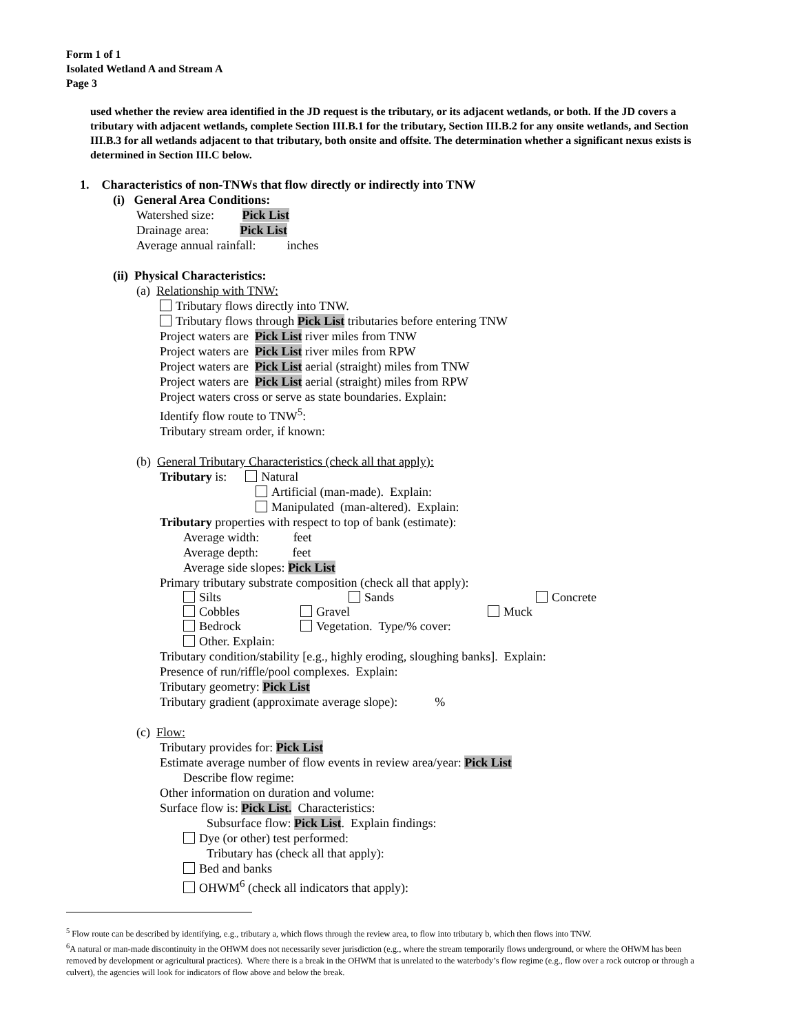Form 1 of 1
Isolated Wetland A and Stream A
Page 3
used whether the review area identified in the JD request is the tributary, or its adjacent wetlands, or both. If the JD covers a tributary with adjacent wetlands, complete Section III.B.1 for the tributary, Section III.B.2 for any onsite wetlands, and Section III.B.3 for all wetlands adjacent to that tributary, both onsite and offsite. The determination whether a significant nexus exists is determined in Section III.C below.
1. Characteristics of non-TNWs that flow directly or indirectly into TNW
(i) General Area Conditions:
Watershed size: Pick List
Drainage area: Pick List
Average annual rainfall: inches
(ii) Physical Characteristics:
(a) Relationship with TNW:
Tributary flows directly into TNW.
Tributary flows through Pick List tributaries before entering TNW
Project waters are Pick List river miles from TNW
Project waters are Pick List river miles from RPW
Project waters are Pick List aerial (straight) miles from TNW
Project waters are Pick List aerial (straight) miles from RPW
Project waters cross or serve as state boundaries. Explain:
Identify flow route to TNW<sup>5</sup>:
Tributary stream order, if known:
(b) General Tributary Characteristics (check all that apply):
Tributary is: Natural
Artificial (man-made). Explain:
Manipulated (man-altered). Explain:
Tributary properties with respect to top of bank (estimate):
Average width: feet
Average depth: feet
Average side slopes: Pick List
Primary tributary substrate composition (check all that apply):
Silts Sands Concrete
Cobbles Gravel Muck
Bedrock Vegetation. Type/% cover:
Other. Explain:
Tributary condition/stability [e.g., highly eroding, sloughing banks]. Explain:
Presence of run/riffle/pool complexes. Explain:
Tributary geometry: Pick List
Tributary gradient (approximate average slope): %
(c) Flow:
Tributary provides for: Pick List
Estimate average number of flow events in review area/year: Pick List
Describe flow regime:
Other information on duration and volume:
Surface flow is: Pick List. Characteristics:
Subsurface flow: Pick List. Explain findings:
Dye (or other) test performed:
Tributary has (check all that apply):
Bed and banks
OHWM<sup>6</sup> (check all indicators that apply):
<sup>5</sup> Flow route can be described by identifying, e.g., tributary a, which flows through the review area, to flow into tributary b, which then flows into TNW.
<sup>6</sup> A natural or man-made discontinuity in the OHWM does not necessarily sever jurisdiction (e.g., where the stream temporarily flows underground, or where the OHWM has been removed by development or agricultural practices). Where there is a break in the OHWM that is unrelated to the waterbody’s flow regime (e.g., flow over a rock outcrop or through a culvert), the agencies will look for indicators of flow above and below the break.